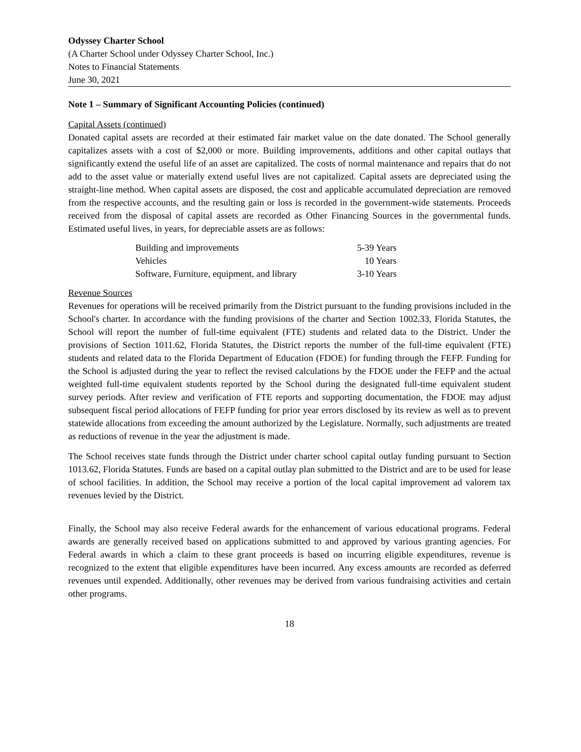Odyssey Charter School
(A Charter School under Odyssey Charter School, Inc.)
Notes to Financial Statements
June 30, 2021
Note 1 – Summary of Significant Accounting Policies (continued)
Capital Assets (continued)
Donated capital assets are recorded at their estimated fair market value on the date donated. The School generally capitalizes assets with a cost of $2,000 or more. Building improvements, additions and other capital outlays that significantly extend the useful life of an asset are capitalized. The costs of normal maintenance and repairs that do not add to the asset value or materially extend useful lives are not capitalized. Capital assets are depreciated using the straight-line method. When capital assets are disposed, the cost and applicable accumulated depreciation are removed from the respective accounts, and the resulting gain or loss is recorded in the government-wide statements. Proceeds received from the disposal of capital assets are recorded as Other Financing Sources in the governmental funds. Estimated useful lives, in years, for depreciable assets are as follows:
| Building and improvements | 5-39 Years |
| Vehicles | 10 Years |
| Software, Furniture, equipment, and library | 3-10 Years |
Revenue Sources
Revenues for operations will be received primarily from the District pursuant to the funding provisions included in the School's charter. In accordance with the funding provisions of the charter and Section 1002.33, Florida Statutes, the School will report the number of full-time equivalent (FTE) students and related data to the District. Under the provisions of Section 1011.62, Florida Statutes, the District reports the number of the full-time equivalent (FTE) students and related data to the Florida Department of Education (FDOE) for funding through the FEFP. Funding for the School is adjusted during the year to reflect the revised calculations by the FDOE under the FEFP and the actual weighted full-time equivalent students reported by the School during the designated full-time equivalent student survey periods. After review and verification of FTE reports and supporting documentation, the FDOE may adjust subsequent fiscal period allocations of FEFP funding for prior year errors disclosed by its review as well as to prevent statewide allocations from exceeding the amount authorized by the Legislature. Normally, such adjustments are treated as reductions of revenue in the year the adjustment is made.
The School receives state funds through the District under charter school capital outlay funding pursuant to Section 1013.62, Florida Statutes. Funds are based on a capital outlay plan submitted to the District and are to be used for lease of school facilities. In addition, the School may receive a portion of the local capital improvement ad valorem tax revenues levied by the District.
Finally, the School may also receive Federal awards for the enhancement of various educational programs. Federal awards are generally received based on applications submitted to and approved by various granting agencies. For Federal awards in which a claim to these grant proceeds is based on incurring eligible expenditures, revenue is recognized to the extent that eligible expenditures have been incurred. Any excess amounts are recorded as deferred revenues until expended. Additionally, other revenues may be derived from various fundraising activities and certain other programs.
18